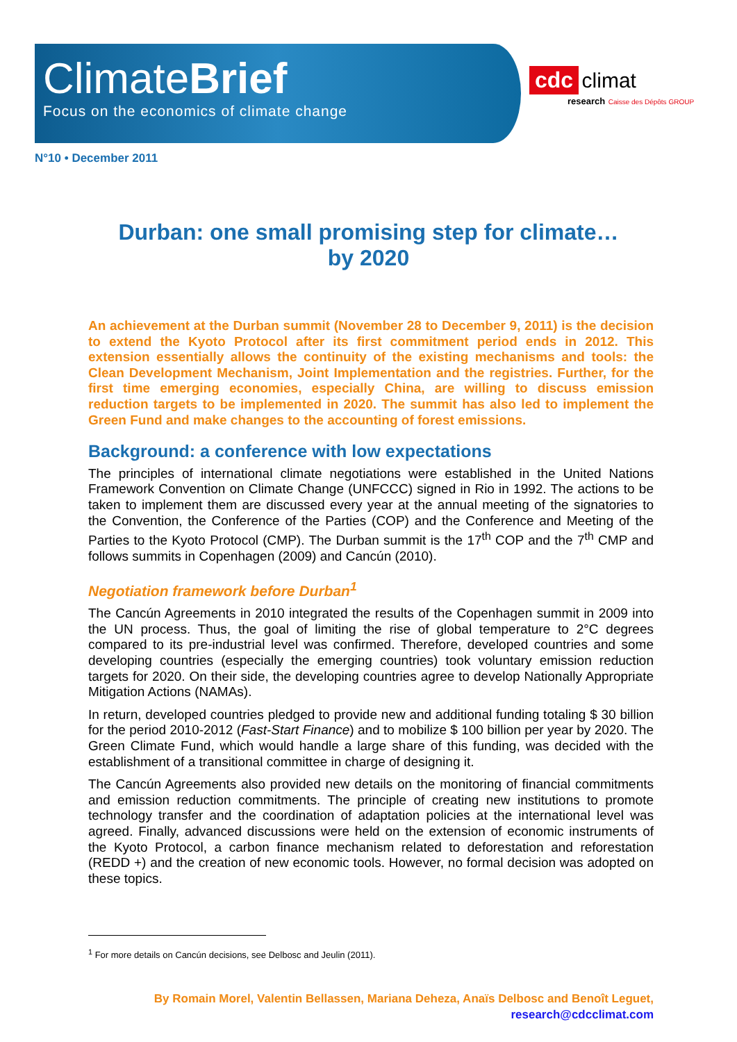ClimateBrief
Focus on the economics of climate change
cdc climat
research Caisse des Dépôts GROUP
N°10 • December 2011
Durban: one small promising step for climate…
by 2020
An achievement at the Durban summit (November 28 to December 9, 2011) is the decision to extend the Kyoto Protocol after its first commitment period ends in 2012. This extension essentially allows the continuity of the existing mechanisms and tools: the Clean Development Mechanism, Joint Implementation and the registries. Further, for the first time emerging economies, especially China, are willing to discuss emission reduction targets to be implemented in 2020. The summit has also led to implement the Green Fund and make changes to the accounting of forest emissions.
Background: a conference with low expectations
The principles of international climate negotiations were established in the United Nations Framework Convention on Climate Change (UNFCCC) signed in Rio in 1992. The actions to be taken to implement them are discussed every year at the annual meeting of the signatories to the Convention, the Conference of the Parties (COP) and the Conference and Meeting of the Parties to the Kyoto Protocol (CMP). The Durban summit is the 17<sup>th</sup> COP and the 7<sup>th</sup> CMP and follows summits in Copenhagen (2009) and Cancún (2010).
Negotiation framework before Durban<sup>1</sup>
The Cancún Agreements in 2010 integrated the results of the Copenhagen summit in 2009 into the UN process. Thus, the goal of limiting the rise of global temperature to 2°C degrees compared to its pre-industrial level was confirmed. Therefore, developed countries and some developing countries (especially the emerging countries) took voluntary emission reduction targets for 2020. On their side, the developing countries agree to develop Nationally Appropriate Mitigation Actions (NAMAs).
In return, developed countries pledged to provide new and additional funding totaling $ 30 billion for the period 2010-2012 (Fast-Start Finance) and to mobilize $ 100 billion per year by 2020. The Green Climate Fund, which would handle a large share of this funding, was decided with the establishment of a transitional committee in charge of designing it.
The Cancún Agreements also provided new details on the monitoring of financial commitments and emission reduction commitments. The principle of creating new institutions to promote technology transfer and the coordination of adaptation policies at the international level was agreed. Finally, advanced discussions were held on the extension of economic instruments of the Kyoto Protocol, a carbon finance mechanism related to deforestation and reforestation (REDD +) and the creation of new economic tools. However, no formal decision was adopted on these topics.
<sup>1</sup> For more details on Cancún decisions, see Delbosc and Jeulin (2011).
By Romain Morel, Valentin Bellassen, Mariana Deheza, Anaïs Delbosc and Benoît Leguet,
research@cdcclimat.com